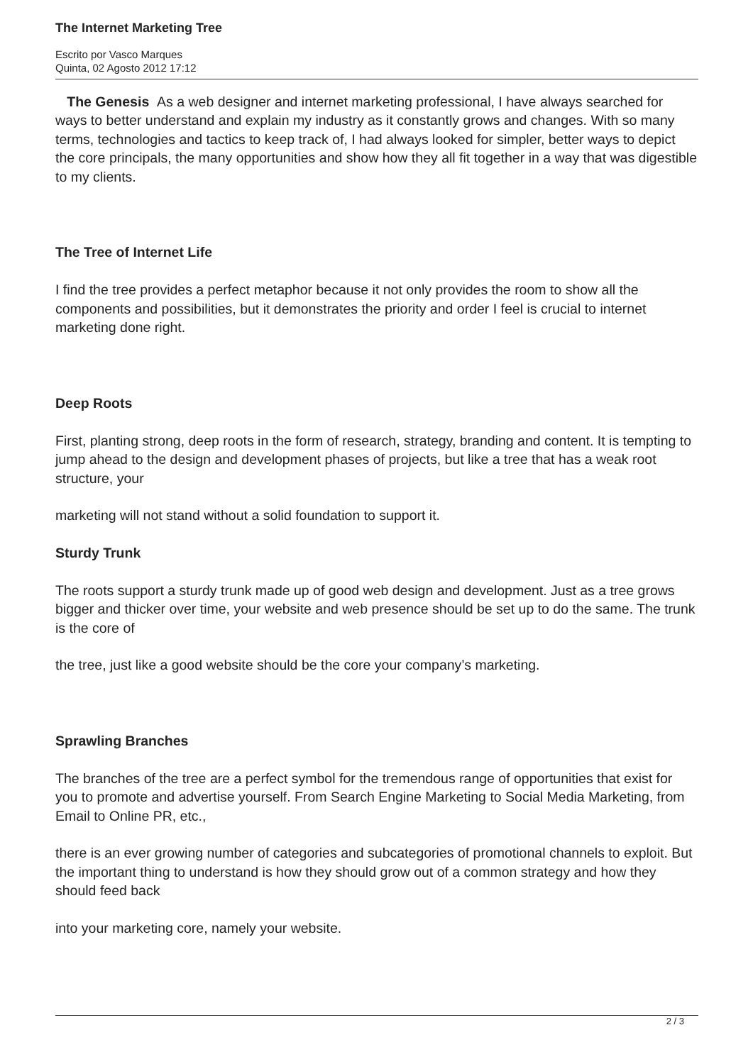The Internet Marketing Tree
Escrito por Vasco Marques
Quinta, 02 Agosto 2012 17:12
The Genesis As a web designer and internet marketing professional, I have always searched for ways to better understand and explain my industry as it constantly grows and changes. With so many terms, technologies and tactics to keep track of, I had always looked for simpler, better ways to depict the core principals, the many opportunities and show how they all fit together in a way that was digestible to my clients.
The Tree of Internet Life
I find the tree provides a perfect metaphor because it not only provides the room to show all the components and possibilities, but it demonstrates the priority and order I feel is crucial to internet marketing done right.
Deep Roots
First, planting strong, deep roots in the form of research, strategy, branding and content. It is tempting to jump ahead to the design and development phases of projects, but like a tree that has a weak root structure, your
marketing will not stand without a solid foundation to support it.
Sturdy Trunk
The roots support a sturdy trunk made up of good web design and development. Just as a tree grows bigger and thicker over time, your website and web presence should be set up to do the same. The trunk is the core of
the tree, just like a good website should be the core your company’s marketing.
Sprawling Branches
The branches of the tree are a perfect symbol for the tremendous range of opportunities that exist for you to promote and advertise yourself. From Search Engine Marketing to Social Media Marketing, from Email to Online PR, etc.,
there is an ever growing number of categories and subcategories of promotional channels to exploit. But the important thing to understand is how they should grow out of a common strategy and how they should feed back
into your marketing core, namely your website.
2 / 3